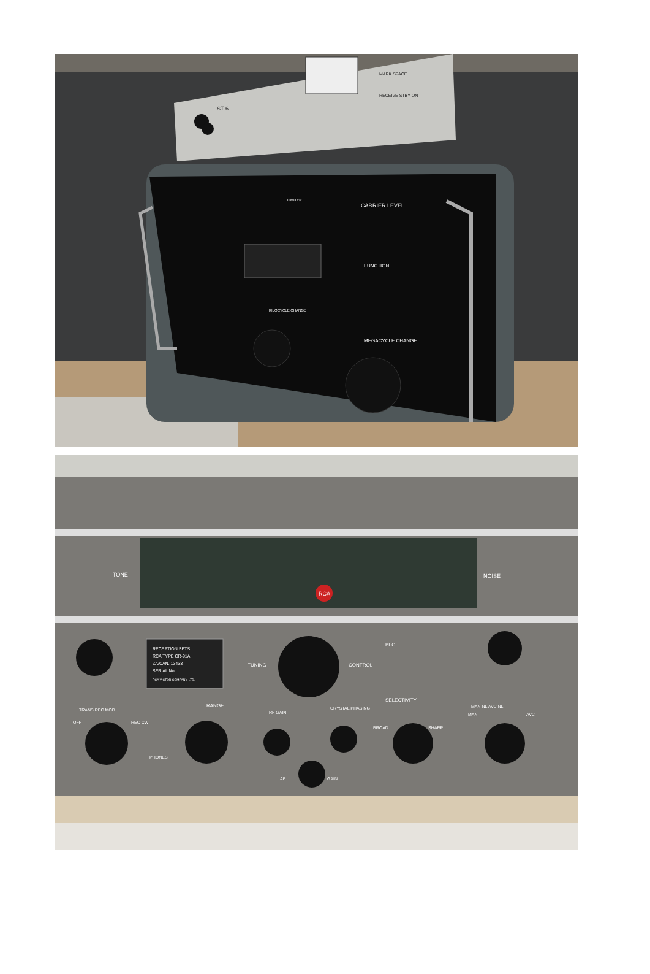ST-6
MARK SPACE
RECEIVE STBY ON
CARRIER LEVEL
FUNCTION
MEGACYCLE CHANGE
KILOCYCLE CHANGE
LIMITER
RCA
TONE
NOISE
RECEPTION SETS
RCA TYPE CR-91A
ZA/CAN. 13433
SERIAL No
RCA VICTOR COMPANY, LTD.
TUNING
CONTROL
BFO
RANGE
SELECTIVITY
BROAD
SHARP
TRANS REC MOD
OFF
REC CW
PHONES
RF GAIN
CRYSTAL PHASING
AF
GAIN
MAN NL AVC NL
MAN
AVC